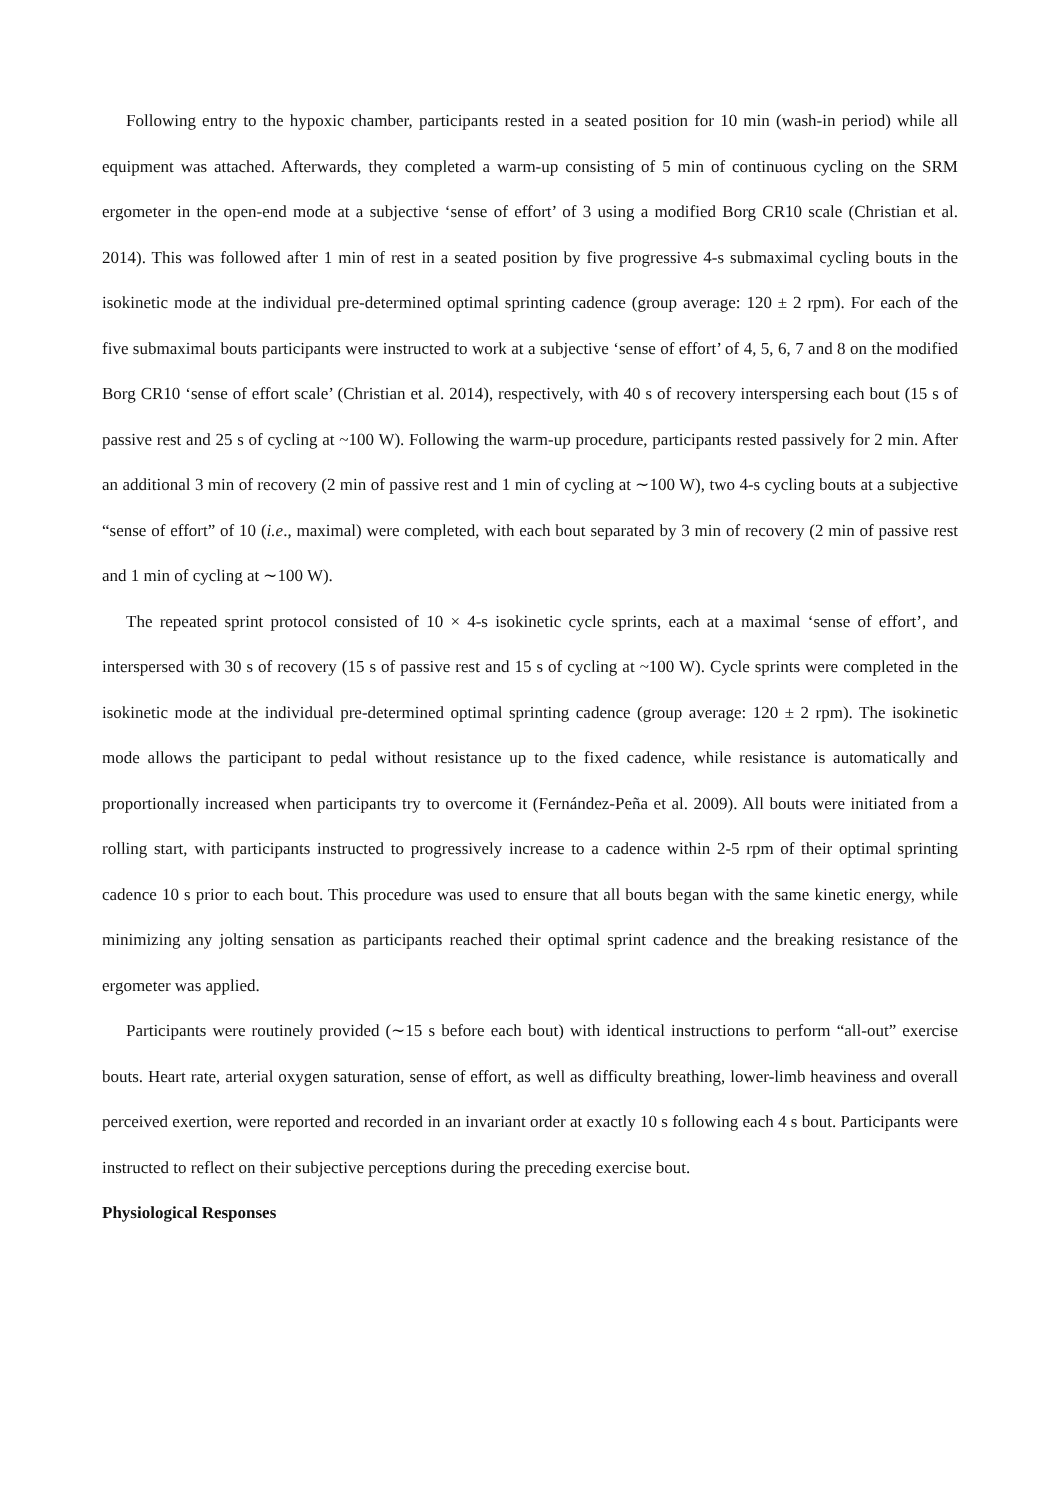Following entry to the hypoxic chamber, participants rested in a seated position for 10 min (wash-in period) while all equipment was attached. Afterwards, they completed a warm-up consisting of 5 min of continuous cycling on the SRM ergometer in the open-end mode at a subjective ‘sense of effort’ of 3 using a modified Borg CR10 scale (Christian et al. 2014). This was followed after 1 min of rest in a seated position by five progressive 4-s submaximal cycling bouts in the isokinetic mode at the individual pre-determined optimal sprinting cadence (group average: 120 ± 2 rpm). For each of the five submaximal bouts participants were instructed to work at a subjective ‘sense of effort’ of 4, 5, 6, 7 and 8 on the modified Borg CR10 ‘sense of effort scale’ (Christian et al. 2014), respectively, with 40 s of recovery interspersing each bout (15 s of passive rest and 25 s of cycling at ~100 W). Following the warm-up procedure, participants rested passively for 2 min. After an additional 3 min of recovery (2 min of passive rest and 1 min of cycling at ∼100 W), two 4-s cycling bouts at a subjective “sense of effort” of 10 (i.e., maximal) were completed, with each bout separated by 3 min of recovery (2 min of passive rest and 1 min of cycling at ∼100 W).
The repeated sprint protocol consisted of 10 × 4-s isokinetic cycle sprints, each at a maximal ‘sense of effort’, and interspersed with 30 s of recovery (15 s of passive rest and 15 s of cycling at ~100 W). Cycle sprints were completed in the isokinetic mode at the individual pre-determined optimal sprinting cadence (group average: 120 ± 2 rpm). The isokinetic mode allows the participant to pedal without resistance up to the fixed cadence, while resistance is automatically and proportionally increased when participants try to overcome it (Fernández-Peña et al. 2009). All bouts were initiated from a rolling start, with participants instructed to progressively increase to a cadence within 2-5 rpm of their optimal sprinting cadence 10 s prior to each bout. This procedure was used to ensure that all bouts began with the same kinetic energy, while minimizing any jolting sensation as participants reached their optimal sprint cadence and the breaking resistance of the ergometer was applied.
Participants were routinely provided (∼15 s before each bout) with identical instructions to perform “all-out” exercise bouts. Heart rate, arterial oxygen saturation, sense of effort, as well as difficulty breathing, lower-limb heaviness and overall perceived exertion, were reported and recorded in an invariant order at exactly 10 s following each 4 s bout. Participants were instructed to reflect on their subjective perceptions during the preceding exercise bout.
Physiological Responses